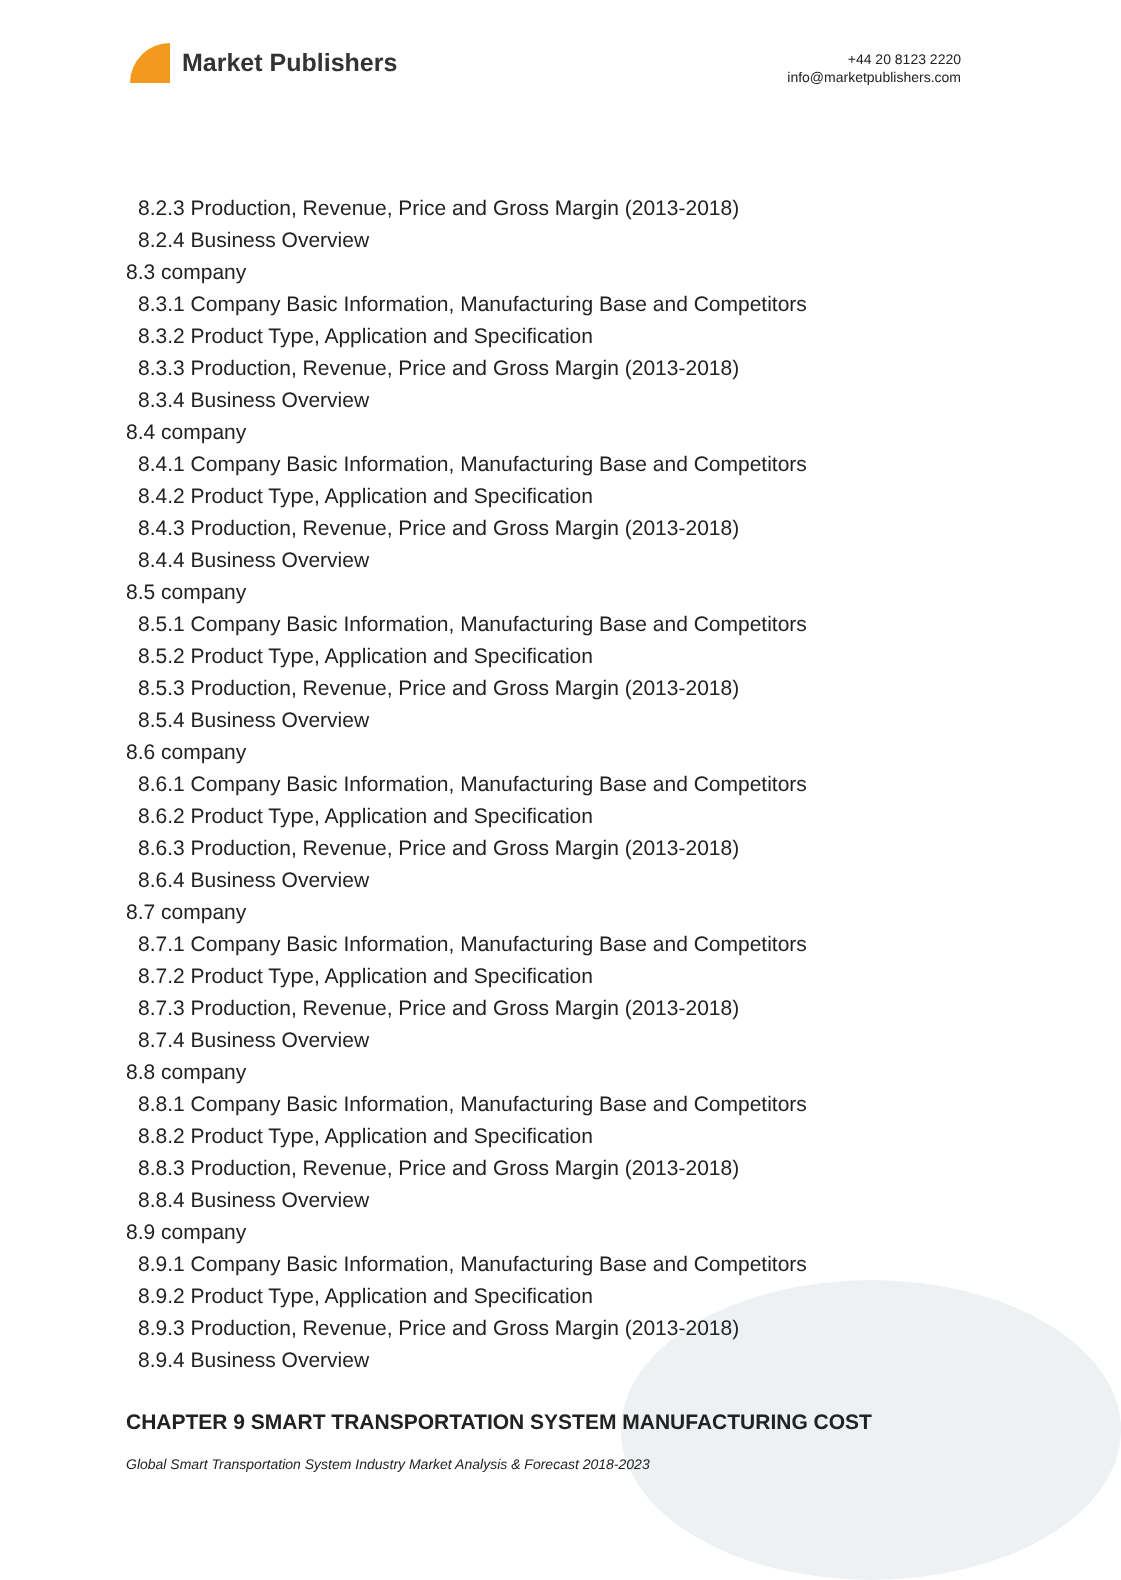Market Publishers
+44 20 8123 2220
info@marketpublishers.com
8.2.3 Production, Revenue, Price and Gross Margin (2013-2018)
8.2.4 Business Overview
8.3 company
8.3.1 Company Basic Information, Manufacturing Base and Competitors
8.3.2 Product Type, Application and Specification
8.3.3 Production, Revenue, Price and Gross Margin (2013-2018)
8.3.4 Business Overview
8.4 company
8.4.1 Company Basic Information, Manufacturing Base and Competitors
8.4.2 Product Type, Application and Specification
8.4.3 Production, Revenue, Price and Gross Margin (2013-2018)
8.4.4 Business Overview
8.5 company
8.5.1 Company Basic Information, Manufacturing Base and Competitors
8.5.2 Product Type, Application and Specification
8.5.3 Production, Revenue, Price and Gross Margin (2013-2018)
8.5.4 Business Overview
8.6 company
8.6.1 Company Basic Information, Manufacturing Base and Competitors
8.6.2 Product Type, Application and Specification
8.6.3 Production, Revenue, Price and Gross Margin (2013-2018)
8.6.4 Business Overview
8.7 company
8.7.1 Company Basic Information, Manufacturing Base and Competitors
8.7.2 Product Type, Application and Specification
8.7.3 Production, Revenue, Price and Gross Margin (2013-2018)
8.7.4 Business Overview
8.8 company
8.8.1 Company Basic Information, Manufacturing Base and Competitors
8.8.2 Product Type, Application and Specification
8.8.3 Production, Revenue, Price and Gross Margin (2013-2018)
8.8.4 Business Overview
8.9 company
8.9.1 Company Basic Information, Manufacturing Base and Competitors
8.9.2 Product Type, Application and Specification
8.9.3 Production, Revenue, Price and Gross Margin (2013-2018)
8.9.4 Business Overview
CHAPTER 9 SMART TRANSPORTATION SYSTEM MANUFACTURING COST
Global Smart Transportation System Industry Market Analysis & Forecast 2018-2023